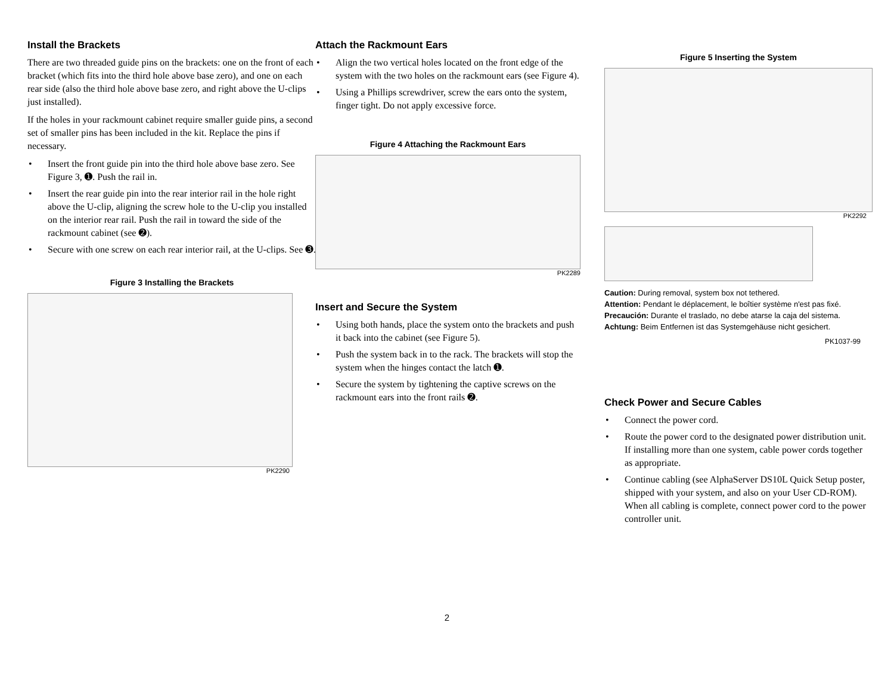Install the Brackets
There are two threaded guide pins on the brackets: one on the front of each bracket (which fits into the third hole above base zero), and one on each rear side (also the third hole above base zero, and right above the U-clips just installed).
If the holes in your rackmount cabinet require smaller guide pins, a second set of smaller pins has been included in the kit. Replace the pins if necessary.
• Insert the front guide pin into the third hole above base zero. See Figure 3, ➊. Push the rail in.
• Insert the rear guide pin into the rear interior rail in the hole right above the U-clip, aligning the screw hole to the U-clip you installed on the interior rear rail. Push the rail in toward the side of the rackmount cabinet (see ➋).
• Secure with one screw on each rear interior rail, at the U-clips. See ➌.
Figure 3 Installing the Brackets
PK2290
Attach the Rackmount Ears
• Align the two vertical holes located on the front edge of the system with the two holes on the rackmount ears (see Figure 4).
• Using a Phillips screwdriver, screw the ears onto the system, finger tight. Do not apply excessive force.
Figure 4 Attaching the Rackmount Ears
PK2289
Insert and Secure the System
• Using both hands, place the system onto the brackets and push it back into the cabinet (see Figure 5).
• Push the system back in to the rack. The brackets will stop the system when the hinges contact the latch ➊.
• Secure the system by tightening the captive screws on the rackmount ears into the front rails ➋.
Figure 5 Inserting the System
PK2292
Caution: During removal, system box not tethered.
Attention: Pendant le déplacement, le boîtier système n'est pas fixé.
Precaución: Durante el traslado, no debe atarse la caja del sistema.
Achtung: Beim Entfernen ist das Systemgehäuse nicht gesichert.
PK1037-99
Check Power and Secure Cables
• Connect the power cord.
• Route the power cord to the designated power distribution unit. If installing more than one system, cable power cords together as appropriate.
• Continue cabling (see AlphaServer DS10L Quick Setup poster, shipped with your system, and also on your User CD-ROM). When all cabling is complete, connect power cord to the power controller unit.
2